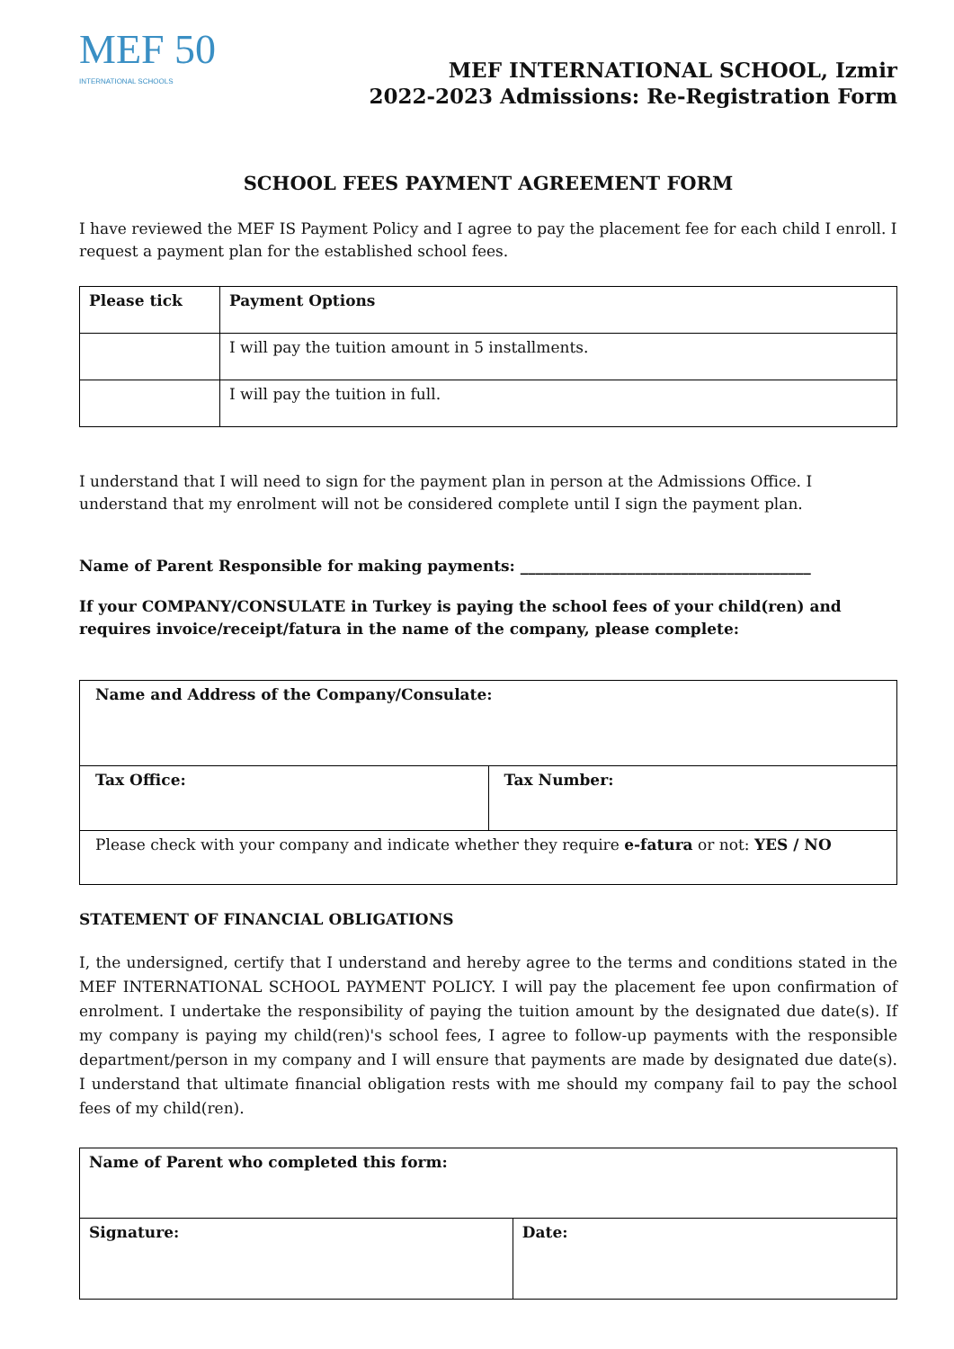MEF 50
INTERNATIONAL SCHOOLS
MEF INTERNATIONAL SCHOOL, Izmir
2022-2023 Admissions: Re-Registration Form
SCHOOL FEES PAYMENT AGREEMENT FORM
I have reviewed the MEF IS Payment Policy and I agree to pay the placement fee for each child I enroll. I request a payment plan for the established school fees.
| Please tick | Payment Options |
| | I will pay the tuition amount in 5 installments. |
| | I will pay the tuition in full. |
I understand that I will need to sign for the payment plan in person at the Admissions Office. I understand that my enrolment will not be considered complete until I sign the payment plan.
Name of Parent Responsible for making payments: ______________________________________
If your COMPANY/CONSULATE in Turkey is paying the school fees of your child(ren) and requires invoice/receipt/fatura in the name of the company, please complete:
| Name and Address of the Company/Consulate: | |
| Tax Office: | Tax Number: |
| Please check with your company and indicate whether they require e-fatura or not: YES / NO | |
STATEMENT OF FINANCIAL OBLIGATIONS
I, the undersigned, certify that I understand and hereby agree to the terms and conditions stated in the MEF INTERNATIONAL SCHOOL PAYMENT POLICY. I will pay the placement fee upon confirmation of enrolment. I undertake the responsibility of paying the tuition amount by the designated due date(s). If my company is paying my child(ren)'s school fees, I agree to follow-up payments with the responsible department/person in my company and I will ensure that payments are made by designated due date(s). I understand that ultimate financial obligation rests with me should my company fail to pay the school fees of my child(ren).
| Name of Parent who completed this form: | |
| Signature: | Date: |